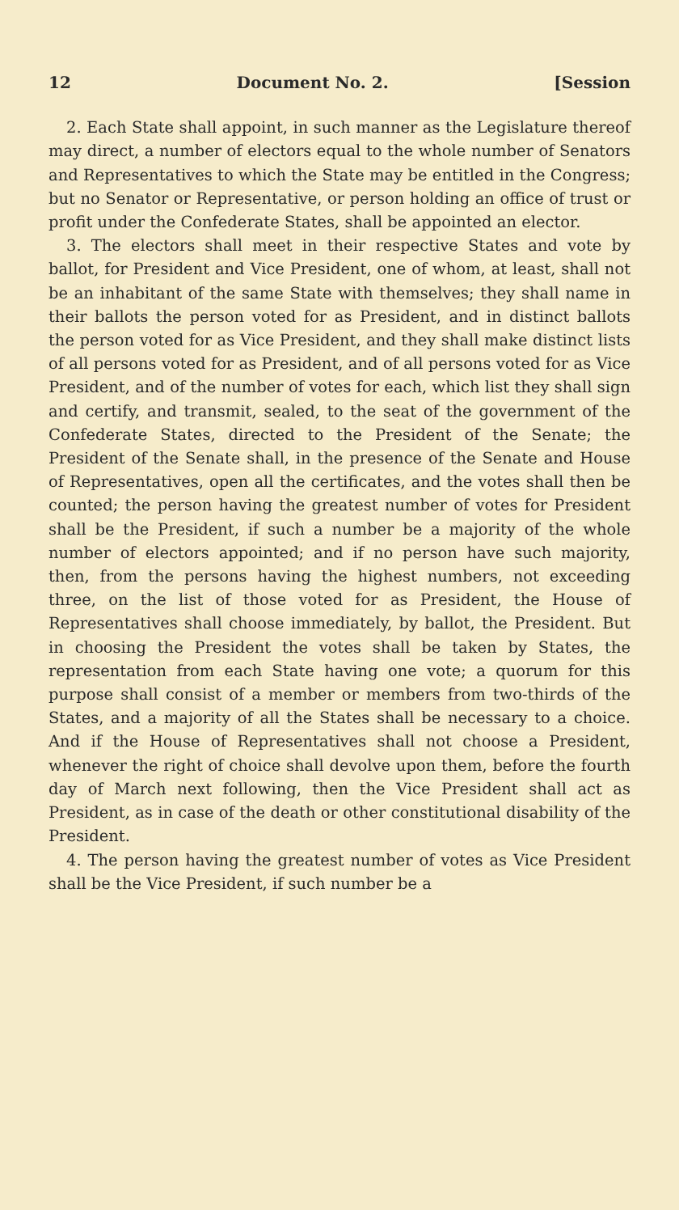12 Document No. 2. [Session
2. Each State shall appoint, in such manner as the Legislature thereof may direct, a number of electors equal to the whole number of Senators and Representatives to which the State may be entitled in the Congress; but no Senator or Representative, or person holding an office of trust or profit under the Confederate States, shall be appointed an elector.
3. The electors shall meet in their respective States and vote by ballot, for President and Vice President, one of whom, at least, shall not be an inhabitant of the same State with themselves; they shall name in their ballots the person voted for as President, and in distinct ballots the person voted for as Vice President, and they shall make distinct lists of all persons voted for as President, and of all persons voted for as Vice President, and of the number of votes for each, which list they shall sign and certify, and transmit, sealed, to the seat of the government of the Confederate States, directed to the President of the Senate; the President of the Senate shall, in the presence of the Senate and House of Representatives, open all the certificates, and the votes shall then be counted; the person having the greatest number of votes for President shall be the President, if such a number be a majority of the whole number of electors appointed; and if no person have such majority, then, from the persons having the highest numbers, not exceeding three, on the list of those voted for as President, the House of Representatives shall choose immediately, by ballot, the President. But in choosing the President the votes shall be taken by States, the representation from each State having one vote; a quorum for this purpose shall consist of a member or members from two-thirds of the States, and a majority of all the States shall be necessary to a choice. And if the House of Representatives shall not choose a President, whenever the right of choice shall devolve upon them, before the fourth day of March next following, then the Vice President shall act as President, as in case of the death or other constitutional disability of the President.
4. The person having the greatest number of votes as Vice President shall be the Vice President, if such number be a